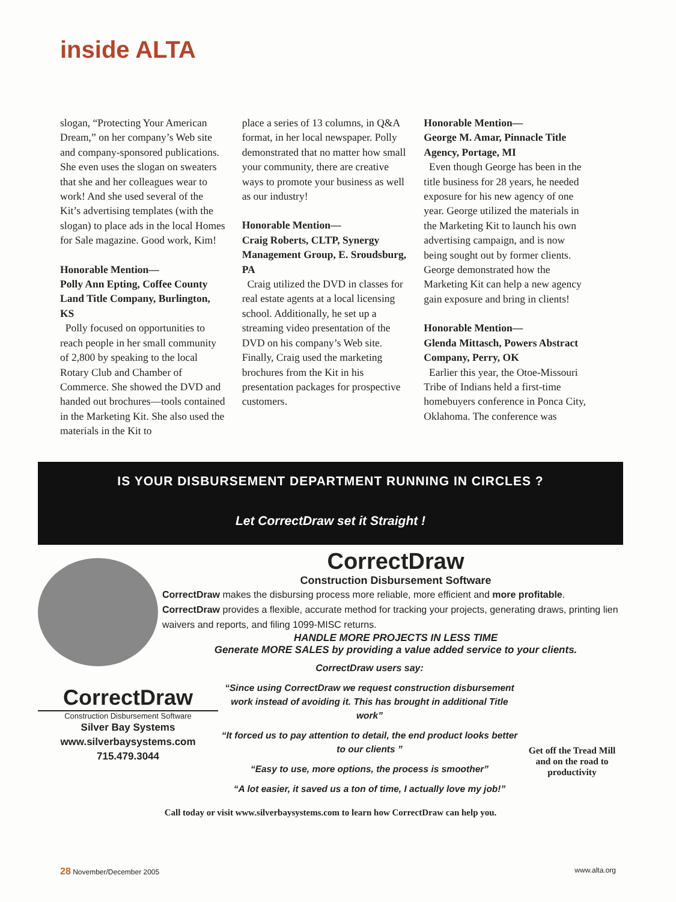inside ALTA
slogan, “Protecting Your American Dream,” on her company’s Web site and company-sponsored publications. She even uses the slogan on sweaters that she and her colleagues wear to work! And she used several of the Kit’s advertising templates (with the slogan) to place ads in the local Homes for Sale magazine. Good work, Kim!
Honorable Mention—
Polly Ann Epting, Coffee County Land Title Company, Burlington, KS
Polly focused on opportunities to reach people in her small community of 2,800 by speaking to the local Rotary Club and Chamber of Commerce. She showed the DVD and handed out brochures—tools contained in the Marketing Kit. She also used the materials in the Kit to
place a series of 13 columns, in Q&A format, in her local newspaper. Polly demonstrated that no matter how small your community, there are creative ways to promote your business as well as our industry!
Honorable Mention—
Craig Roberts, CLTP, Synergy Management Group, E. Sroudsburg, PA
Craig utilized the DVD in classes for real estate agents at a local licensing school. Additionally, he set up a streaming video presentation of the DVD on his company’s Web site. Finally, Craig used the marketing brochures from the Kit in his presentation packages for prospective customers.
Honorable Mention—
George M. Amar, Pinnacle Title Agency, Portage, MI
Even though George has been in the title business for 28 years, he needed exposure for his new agency of one year. George utilized the materials in the Marketing Kit to launch his own advertising campaign, and is now being sought out by former clients. George demonstrated how the Marketing Kit can help a new agency gain exposure and bring in clients!
Honorable Mention—
Glenda Mittasch, Powers Abstract Company, Perry, OK
Earlier this year, the Otoe-Missouri Tribe of Indians held a first-time homebuyers conference in Ponca City, Oklahoma. The conference was
IS YOUR DISBURSEMENT DEPARTMENT RUNNING IN CIRCLES ?
Let CorrectDraw set it Straight !
CorrectDraw
Construction Disbursement Software
CorrectDraw makes the disbursing process more reliable, more efficient and more profitable. CorrectDraw provides a flexible, accurate method for tracking your projects, generating draws, printing lien waivers and reports, and filing 1099-MISC returns.
HANDLE MORE PROJECTS IN LESS TIME
Generate MORE SALES by providing a value added service to your clients.
CorrectDraw
Construction Disbursement Software
Silver Bay Systems
www.silverbaysystems.com
715.479.3044
CorrectDraw users say:
“Since using CorrectDraw we request construction disbursement work instead of avoiding it. This has brought in additional Title work”
“It forced us to pay attention to detail, the end product looks better to our clients ”
“Easy to use, more options, the process is smoother”
“A lot easier, it saved us a ton of time, I actually love my job!”
Get off the Tread Mill and on the road to productivity
Call today or visit www.silverbaysystems.com to learn how CorrectDraw can help you.
28 November/December 2005 www.alta.org